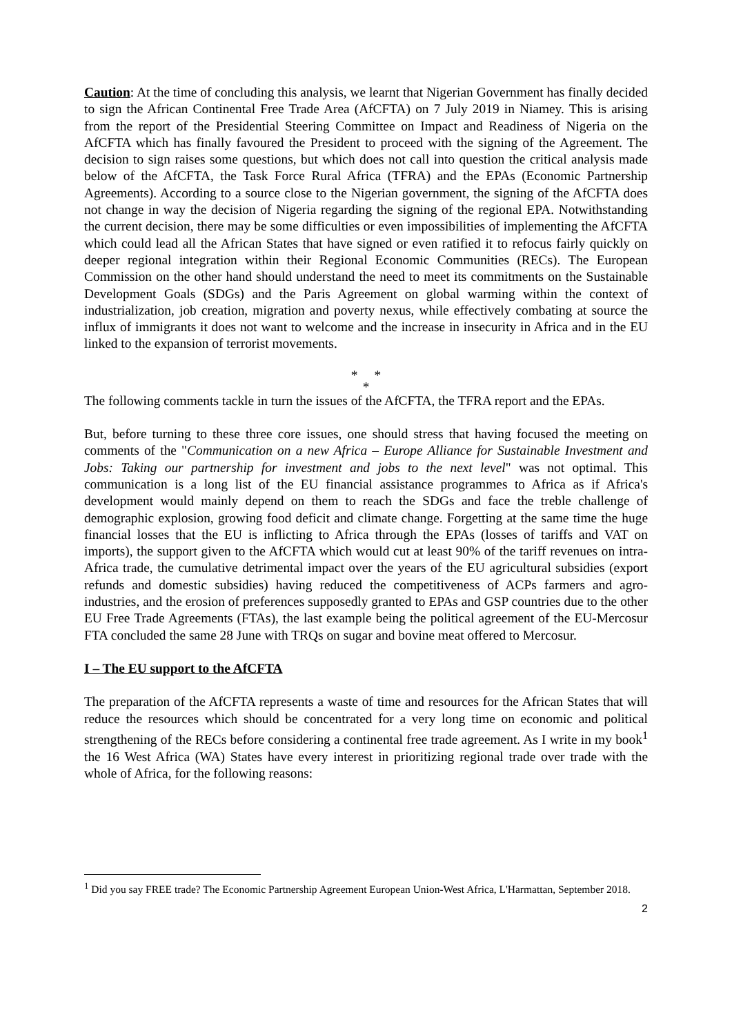Caution: At the time of concluding this analysis, we learnt that Nigerian Government has finally decided to sign the African Continental Free Trade Area (AfCFTA) on 7 July 2019 in Niamey. This is arising from the report of the Presidential Steering Committee on Impact and Readiness of Nigeria on the AfCFTA which has finally favoured the President to proceed with the signing of the Agreement. The decision to sign raises some questions, but which does not call into question the critical analysis made below of the AfCFTA, the Task Force Rural Africa (TFRA) and the EPAs (Economic Partnership Agreements). According to a source close to the Nigerian government, the signing of the AfCFTA does not change in way the decision of Nigeria regarding the signing of the regional EPA. Notwithstanding the current decision, there may be some difficulties or even impossibilities of implementing the AfCFTA which could lead all the African States that have signed or even ratified it to refocus fairly quickly on deeper regional integration within their Regional Economic Communities (RECs). The European Commission on the other hand should understand the need to meet its commitments on the Sustainable Development Goals (SDGs) and the Paris Agreement on global warming within the context of industrialization, job creation, migration and poverty nexus, while effectively combating at source the influx of immigrants it does not want to welcome and the increase in insecurity in Africa and in the EU linked to the expansion of terrorist movements.
* *
*
The following comments tackle in turn the issues of the AfCFTA, the TFRA report and the EPAs.
But, before turning to these three core issues, one should stress that having focused the meeting on comments of the "Communication on a new Africa – Europe Alliance for Sustainable Investment and Jobs: Taking our partnership for investment and jobs to the next level" was not optimal. This communication is a long list of the EU financial assistance programmes to Africa as if Africa's development would mainly depend on them to reach the SDGs and face the treble challenge of demographic explosion, growing food deficit and climate change. Forgetting at the same time the huge financial losses that the EU is inflicting to Africa through the EPAs (losses of tariffs and VAT on imports), the support given to the AfCFTA which would cut at least 90% of the tariff revenues on intra-Africa trade, the cumulative detrimental impact over the years of the EU agricultural subsidies (export refunds and domestic subsidies) having reduced the competitiveness of ACPs farmers and agro-industries, and the erosion of preferences supposedly granted to EPAs and GSP countries due to the other EU Free Trade Agreements (FTAs), the last example being the political agreement of the EU-Mercosur FTA concluded the same 28 June with TRQs on sugar and bovine meat offered to Mercosur.
I – The EU support to the AfCFTA
The preparation of the AfCFTA represents a waste of time and resources for the African States that will reduce the resources which should be concentrated for a very long time on economic and political strengthening of the RECs before considering a continental free trade agreement. As I write in my book<sup>1</sup> the 16 West Africa (WA) States have every interest in prioritizing regional trade over trade with the whole of Africa, for the following reasons:
<sup>1</sup> Did you say FREE trade? The Economic Partnership Agreement European Union-West Africa, L'Harmattan, September 2018.
2